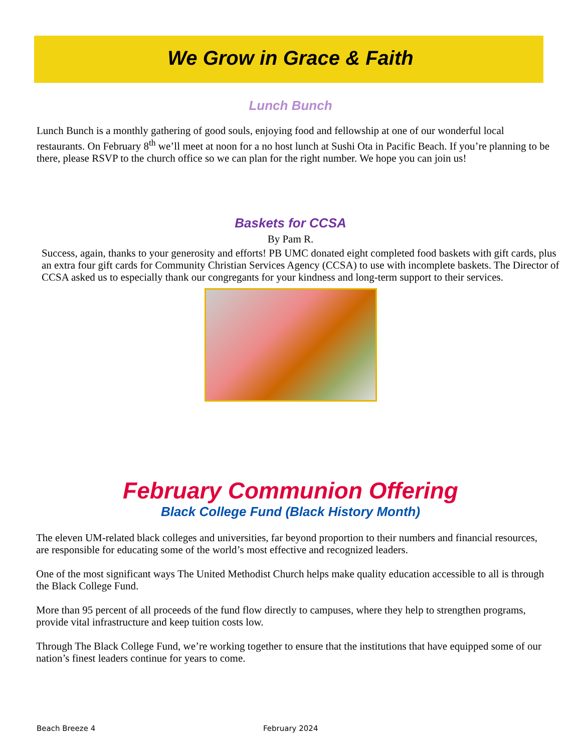We Grow in Grace & Faith
Lunch Bunch
Lunch Bunch is a monthly gathering of good souls, enjoying food and fellowship at one of our wonderful local restaurants. On February 8<sup>th</sup> we’ll meet at noon for a no host lunch at Sushi Ota in Pacific Beach. If you’re planning to be there, please RSVP to the church office so we can plan for the right number. We hope you can join us!
Baskets for CCSA
By Pam R.
Success, again, thanks to your generosity and efforts! PB UMC donated eight completed food baskets with gift cards, plus an extra four gift cards for Community Christian Services Agency (CCSA) to use with incomplete baskets. The Director of CCSA asked us to especially thank our congregants for your kindness and long-term support to their services.
February Communion Offering
Black College Fund (Black History Month)
The eleven UM-related black colleges and universities, far beyond proportion to their numbers and financial resources, are responsible for educating some of the world’s most effective and recognized leaders.
One of the most significant ways The United Methodist Church helps make quality education accessible to all is through the Black College Fund.
More than 95 percent of all proceeds of the fund flow directly to campuses, where they help to strengthen programs, provide vital infrastructure and keep tuition costs low.
Through The Black College Fund, we’re working together to ensure that the institutions that have equipped some of our nation’s finest leaders continue for years to come.
Beach Breeze 4 February 2024